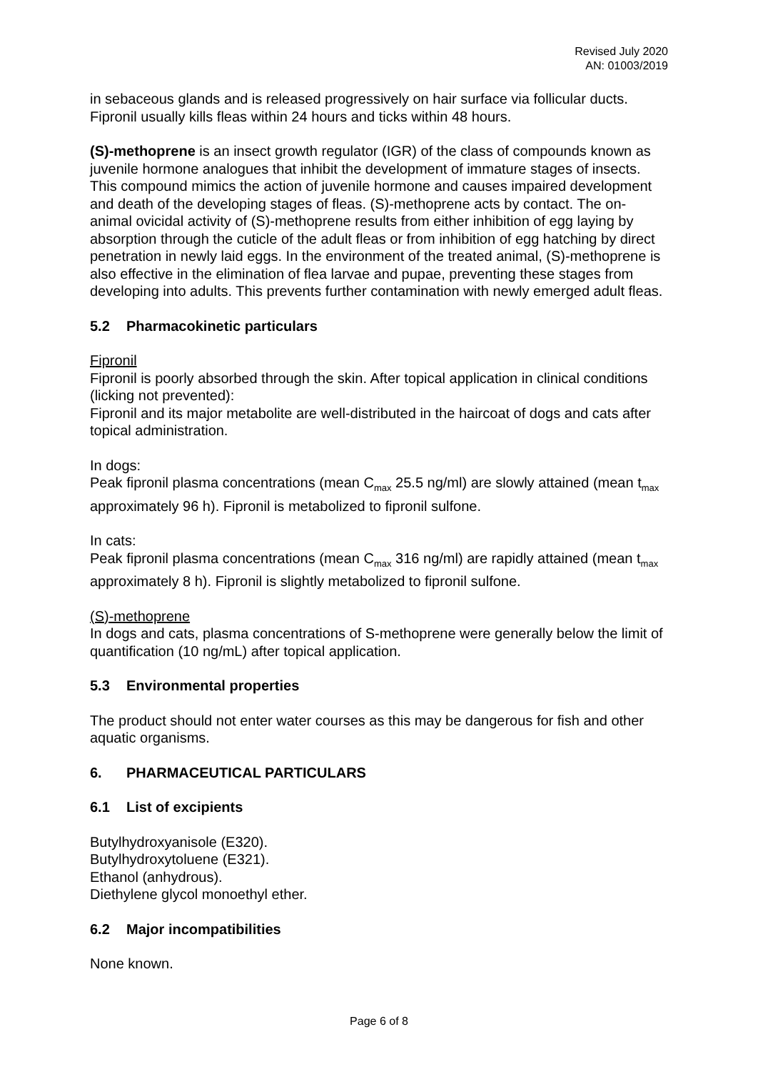Revised July 2020
AN: 01003/2019
in sebaceous glands and is released progressively on hair surface via follicular ducts. Fipronil usually kills fleas within 24 hours and ticks within 48 hours.
(S)-methoprene is an insect growth regulator (IGR) of the class of compounds known as juvenile hormone analogues that inhibit the development of immature stages of insects. This compound mimics the action of juvenile hormone and causes impaired development and death of the developing stages of fleas. (S)-methoprene acts by contact. The on-animal ovicidal activity of (S)-methoprene results from either inhibition of egg laying by absorption through the cuticle of the adult fleas or from inhibition of egg hatching by direct penetration in newly laid eggs. In the environment of the treated animal, (S)-methoprene is also effective in the elimination of flea larvae and pupae, preventing these stages from developing into adults. This prevents further contamination with newly emerged adult fleas.
5.2 Pharmacokinetic particulars
Fipronil
Fipronil is poorly absorbed through the skin. After topical application in clinical conditions (licking not prevented):
Fipronil and its major metabolite are well-distributed in the haircoat of dogs and cats after topical administration.
In dogs:
Peak fipronil plasma concentrations (mean C<sub>max</sub> 25.5 ng/ml) are slowly attained (mean t<sub>max</sub> approximately 96 h). Fipronil is metabolized to fipronil sulfone.
In cats:
Peak fipronil plasma concentrations (mean C<sub>max</sub> 316 ng/ml) are rapidly attained (mean t<sub>max</sub> approximately 8 h). Fipronil is slightly metabolized to fipronil sulfone.
(S)-methoprene
In dogs and cats, plasma concentrations of S-methoprene were generally below the limit of quantification (10 ng/mL) after topical application.
5.3 Environmental properties
The product should not enter water courses as this may be dangerous for fish and other aquatic organisms.
6. PHARMACEUTICAL PARTICULARS
6.1 List of excipients
Butylhydroxyanisole (E320).
Butylhydroxytoluene (E321).
Ethanol (anhydrous).
Diethylene glycol monoethyl ether.
6.2 Major incompatibilities
None known.
Page 6 of 8